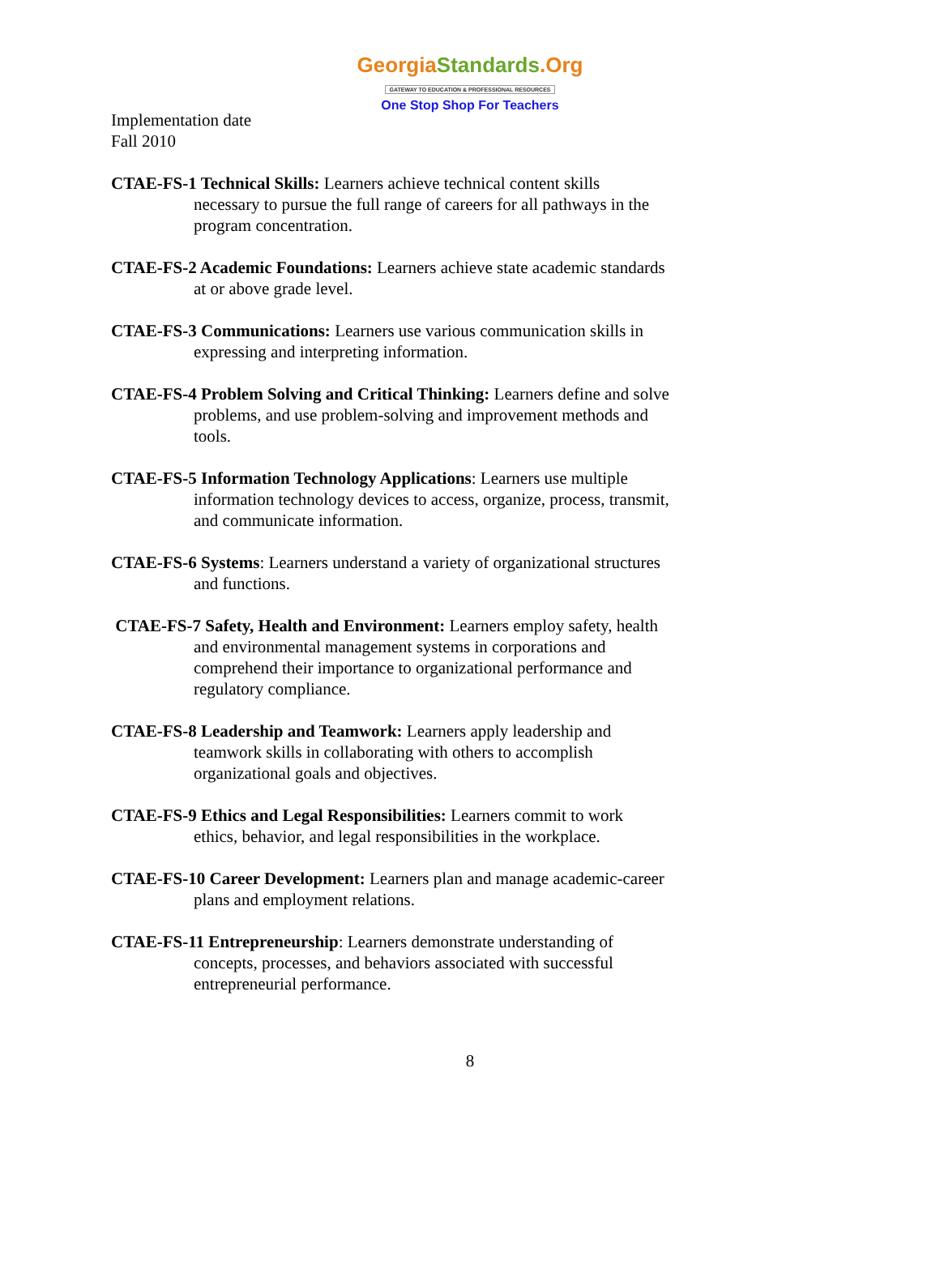GeorgiaStandards.Org
GATEWAY TO EDUCATION & PROFESSIONAL RESOURCES
One Stop Shop For Teachers
Implementation date
Fall 2010
CTAE-FS-1 Technical Skills: Learners achieve technical content skills necessary to pursue the full range of careers for all pathways in the program concentration.
CTAE-FS-2 Academic Foundations: Learners achieve state academic standards at or above grade level.
CTAE-FS-3 Communications: Learners use various communication skills in expressing and interpreting information.
CTAE-FS-4 Problem Solving and Critical Thinking: Learners define and solve problems, and use problem-solving and improvement methods and tools.
CTAE-FS-5 Information Technology Applications: Learners use multiple information technology devices to access, organize, process, transmit, and communicate information.
CTAE-FS-6 Systems: Learners understand a variety of organizational structures and functions.
CTAE-FS-7 Safety, Health and Environment: Learners employ safety, health and environmental management systems in corporations and comprehend their importance to organizational performance and regulatory compliance.
CTAE-FS-8 Leadership and Teamwork: Learners apply leadership and teamwork skills in collaborating with others to accomplish organizational goals and objectives.
CTAE-FS-9 Ethics and Legal Responsibilities: Learners commit to work ethics, behavior, and legal responsibilities in the workplace.
CTAE-FS-10 Career Development: Learners plan and manage academic-career plans and employment relations.
CTAE-FS-11 Entrepreneurship: Learners demonstrate understanding of concepts, processes, and behaviors associated with successful entrepreneurial performance.
8